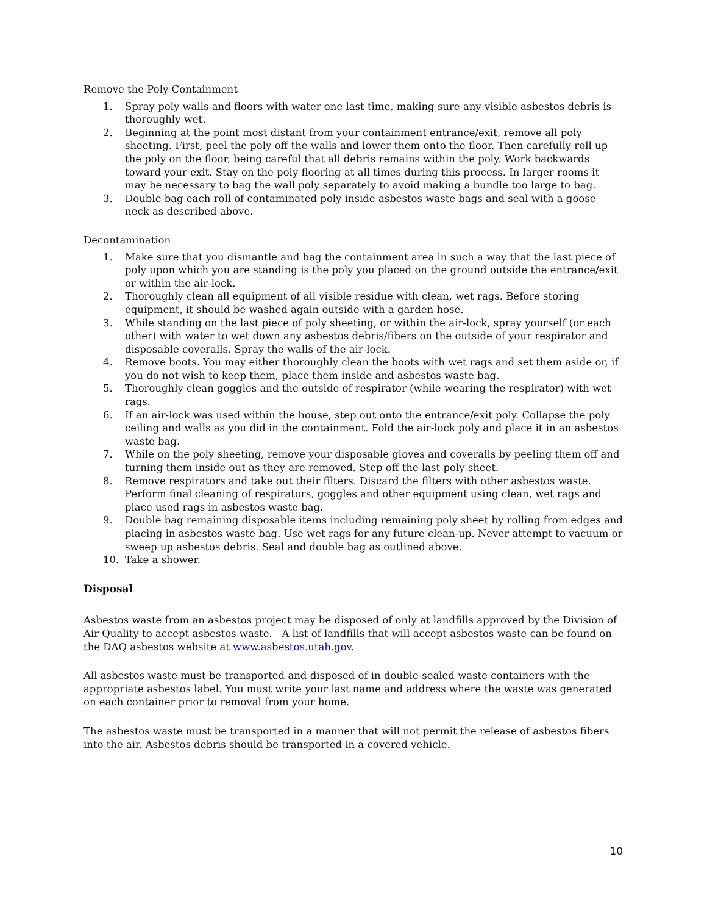Remove the Poly Containment
1. Spray poly walls and floors with water one last time, making sure any visible asbestos debris is thoroughly wet.
2. Beginning at the point most distant from your containment entrance/exit, remove all poly sheeting. First, peel the poly off the walls and lower them onto the floor. Then carefully roll up the poly on the floor, being careful that all debris remains within the poly. Work backwards toward your exit. Stay on the poly flooring at all times during this process. In larger rooms it may be necessary to bag the wall poly separately to avoid making a bundle too large to bag.
3. Double bag each roll of contaminated poly inside asbestos waste bags and seal with a goose neck as described above.
Decontamination
1. Make sure that you dismantle and bag the containment area in such a way that the last piece of poly upon which you are standing is the poly you placed on the ground outside the entrance/exit or within the air-lock.
2. Thoroughly clean all equipment of all visible residue with clean, wet rags. Before storing equipment, it should be washed again outside with a garden hose.
3. While standing on the last piece of poly sheeting, or within the air-lock, spray yourself (or each other) with water to wet down any asbestos debris/fibers on the outside of your respirator and disposable coveralls. Spray the walls of the air-lock.
4. Remove boots. You may either thoroughly clean the boots with wet rags and set them aside or, if you do not wish to keep them, place them inside and asbestos waste bag.
5. Thoroughly clean goggles and the outside of respirator (while wearing the respirator) with wet rags.
6. If an air-lock was used within the house, step out onto the entrance/exit poly. Collapse the poly ceiling and walls as you did in the containment. Fold the air-lock poly and place it in an asbestos waste bag.
7. While on the poly sheeting, remove your disposable gloves and coveralls by peeling them off and turning them inside out as they are removed. Step off the last poly sheet.
8. Remove respirators and take out their filters. Discard the filters with other asbestos waste. Perform final cleaning of respirators, goggles and other equipment using clean, wet rags and place used rags in asbestos waste bag.
9. Double bag remaining disposable items including remaining poly sheet by rolling from edges and placing in asbestos waste bag. Use wet rags for any future clean-up. Never attempt to vacuum or sweep up asbestos debris. Seal and double bag as outlined above.
10. Take a shower.
Disposal
Asbestos waste from an asbestos project may be disposed of only at landfills approved by the Division of Air Quality to accept asbestos waste. A list of landfills that will accept asbestos waste can be found on the DAQ asbestos website at www.asbestos.utah.gov.
All asbestos waste must be transported and disposed of in double-sealed waste containers with the appropriate asbestos label. You must write your last name and address where the waste was generated on each container prior to removal from your home.
The asbestos waste must be transported in a manner that will not permit the release of asbestos fibers into the air. Asbestos debris should be transported in a covered vehicle.
10